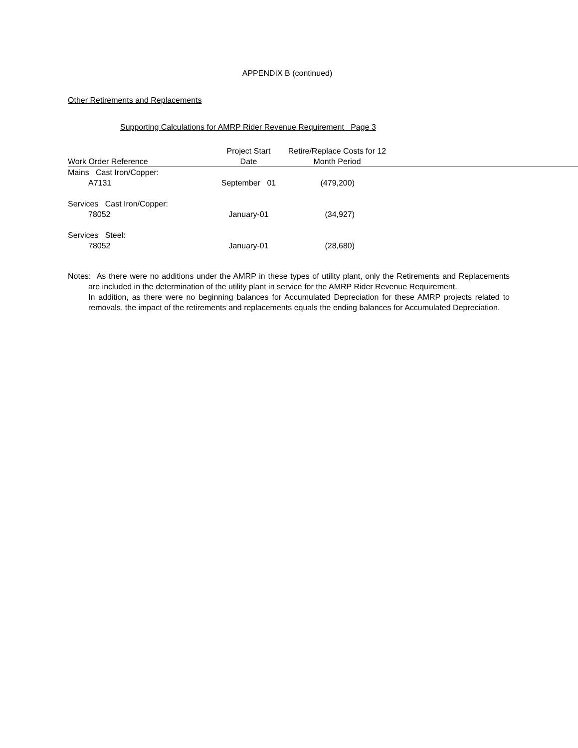APPENDIX B (continued)
Other Retirements and Replacements
Supporting Calculations for AMRP Rider Revenue Requirement Page 3
| Work Order Reference | Project Start Date | Retire/Replace Costs for 12 Month Period | |
| --- | --- | --- | --- |
| Mains Cast Iron/Copper: | | | |
| A7131 | September 01 | (479,200) | |
| Services Cast Iron/Copper: | | | |
| 78052 | January-01 | (34,927) | |
| Services Steel: | | | |
| 78052 | January-01 | (28,680) | |
Notes: As there were no additions under the AMRP in these types of utility plant, only the Retirements and Replacements are included in the determination of the utility plant in service for the AMRP Rider Revenue Requirement.
In addition, as there were no beginning balances for Accumulated Depreciation for these AMRP projects related to removals, the impact of the retirements and replacements equals the ending balances for Accumulated Depreciation.